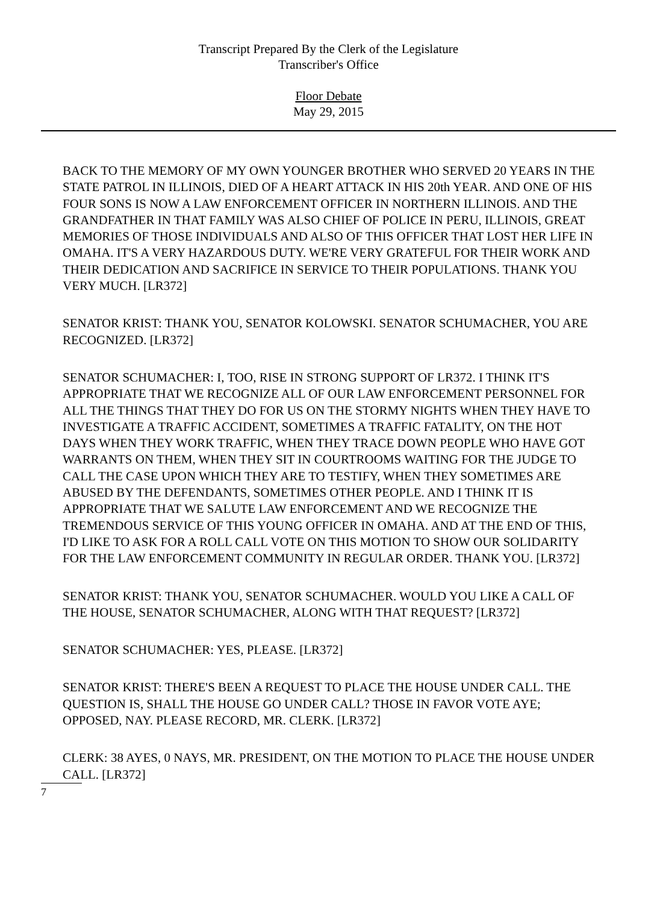Transcript Prepared By the Clerk of the Legislature
Transcriber's Office
Floor Debate
May 29, 2015
BACK TO THE MEMORY OF MY OWN YOUNGER BROTHER WHO SERVED 20 YEARS IN THE STATE PATROL IN ILLINOIS, DIED OF A HEART ATTACK IN HIS 20th YEAR. AND ONE OF HIS FOUR SONS IS NOW A LAW ENFORCEMENT OFFICER IN NORTHERN ILLINOIS. AND THE GRANDFATHER IN THAT FAMILY WAS ALSO CHIEF OF POLICE IN PERU, ILLINOIS, GREAT MEMORIES OF THOSE INDIVIDUALS AND ALSO OF THIS OFFICER THAT LOST HER LIFE IN OMAHA. IT'S A VERY HAZARDOUS DUTY. WE'RE VERY GRATEFUL FOR THEIR WORK AND THEIR DEDICATION AND SACRIFICE IN SERVICE TO THEIR POPULATIONS. THANK YOU VERY MUCH. [LR372]
SENATOR KRIST: THANK YOU, SENATOR KOLOWSKI. SENATOR SCHUMACHER, YOU ARE RECOGNIZED. [LR372]
SENATOR SCHUMACHER: I, TOO, RISE IN STRONG SUPPORT OF LR372. I THINK IT'S APPROPRIATE THAT WE RECOGNIZE ALL OF OUR LAW ENFORCEMENT PERSONNEL FOR ALL THE THINGS THAT THEY DO FOR US ON THE STORMY NIGHTS WHEN THEY HAVE TO INVESTIGATE A TRAFFIC ACCIDENT, SOMETIMES A TRAFFIC FATALITY, ON THE HOT DAYS WHEN THEY WORK TRAFFIC, WHEN THEY TRACE DOWN PEOPLE WHO HAVE GOT WARRANTS ON THEM, WHEN THEY SIT IN COURTROOMS WAITING FOR THE JUDGE TO CALL THE CASE UPON WHICH THEY ARE TO TESTIFY, WHEN THEY SOMETIMES ARE ABUSED BY THE DEFENDANTS, SOMETIMES OTHER PEOPLE. AND I THINK IT IS APPROPRIATE THAT WE SALUTE LAW ENFORCEMENT AND WE RECOGNIZE THE TREMENDOUS SERVICE OF THIS YOUNG OFFICER IN OMAHA. AND AT THE END OF THIS, I'D LIKE TO ASK FOR A ROLL CALL VOTE ON THIS MOTION TO SHOW OUR SOLIDARITY FOR THE LAW ENFORCEMENT COMMUNITY IN REGULAR ORDER. THANK YOU. [LR372]
SENATOR KRIST: THANK YOU, SENATOR SCHUMACHER. WOULD YOU LIKE A CALL OF THE HOUSE, SENATOR SCHUMACHER, ALONG WITH THAT REQUEST? [LR372]
SENATOR SCHUMACHER: YES, PLEASE. [LR372]
SENATOR KRIST: THERE'S BEEN A REQUEST TO PLACE THE HOUSE UNDER CALL. THE QUESTION IS, SHALL THE HOUSE GO UNDER CALL? THOSE IN FAVOR VOTE AYE; OPPOSED, NAY. PLEASE RECORD, MR. CLERK. [LR372]
CLERK: 38 AYES, 0 NAYS, MR. PRESIDENT, ON THE MOTION TO PLACE THE HOUSE UNDER CALL. [LR372]
7